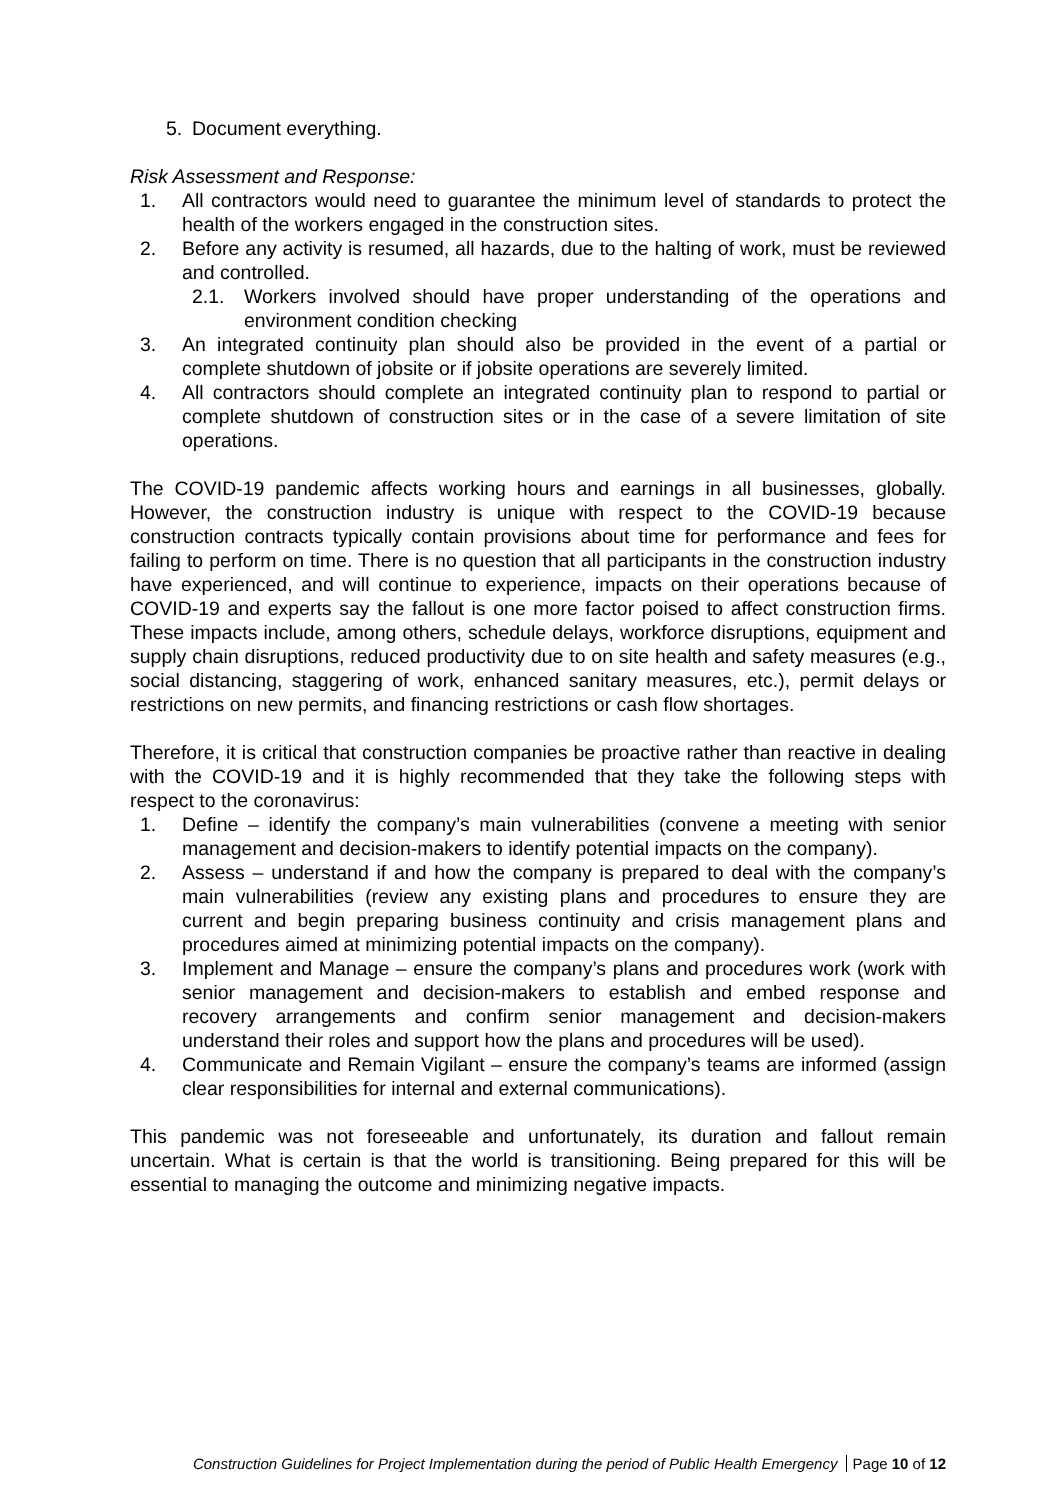5. Document everything.
Risk Assessment and Response:
1. All contractors would need to guarantee the minimum level of standards to protect the health of the workers engaged in the construction sites.
2. Before any activity is resumed, all hazards, due to the halting of work, must be reviewed and controlled.
2.1. Workers involved should have proper understanding of the operations and environment condition checking
3. An integrated continuity plan should also be provided in the event of a partial or complete shutdown of jobsite or if jobsite operations are severely limited.
4. All contractors should complete an integrated continuity plan to respond to partial or complete shutdown of construction sites or in the case of a severe limitation of site operations.
The COVID-19 pandemic affects working hours and earnings in all businesses, globally. However, the construction industry is unique with respect to the COVID-19 because construction contracts typically contain provisions about time for performance and fees for failing to perform on time. There is no question that all participants in the construction industry have experienced, and will continue to experience, impacts on their operations because of COVID-19 and experts say the fallout is one more factor poised to affect construction firms. These impacts include, among others, schedule delays, workforce disruptions, equipment and supply chain disruptions, reduced productivity due to on site health and safety measures (e.g., social distancing, staggering of work, enhanced sanitary measures, etc.), permit delays or restrictions on new permits, and financing restrictions or cash flow shortages.
Therefore, it is critical that construction companies be proactive rather than reactive in dealing with the COVID-19 and it is highly recommended that they take the following steps with respect to the coronavirus:
1. Define – identify the company’s main vulnerabilities (convene a meeting with senior management and decision-makers to identify potential impacts on the company).
2. Assess – understand if and how the company is prepared to deal with the company’s main vulnerabilities (review any existing plans and procedures to ensure they are current and begin preparing business continuity and crisis management plans and procedures aimed at minimizing potential impacts on the company).
3. Implement and Manage – ensure the company’s plans and procedures work (work with senior management and decision-makers to establish and embed response and recovery arrangements and confirm senior management and decision-makers understand their roles and support how the plans and procedures will be used).
4. Communicate and Remain Vigilant – ensure the company’s teams are informed (assign clear responsibilities for internal and external communications).
This pandemic was not foreseeable and unfortunately, its duration and fallout remain uncertain. What is certain is that the world is transitioning. Being prepared for this will be essential to managing the outcome and minimizing negative impacts.
Construction Guidelines for Project Implementation during the period of Public Health Emergency Page 10 of 12